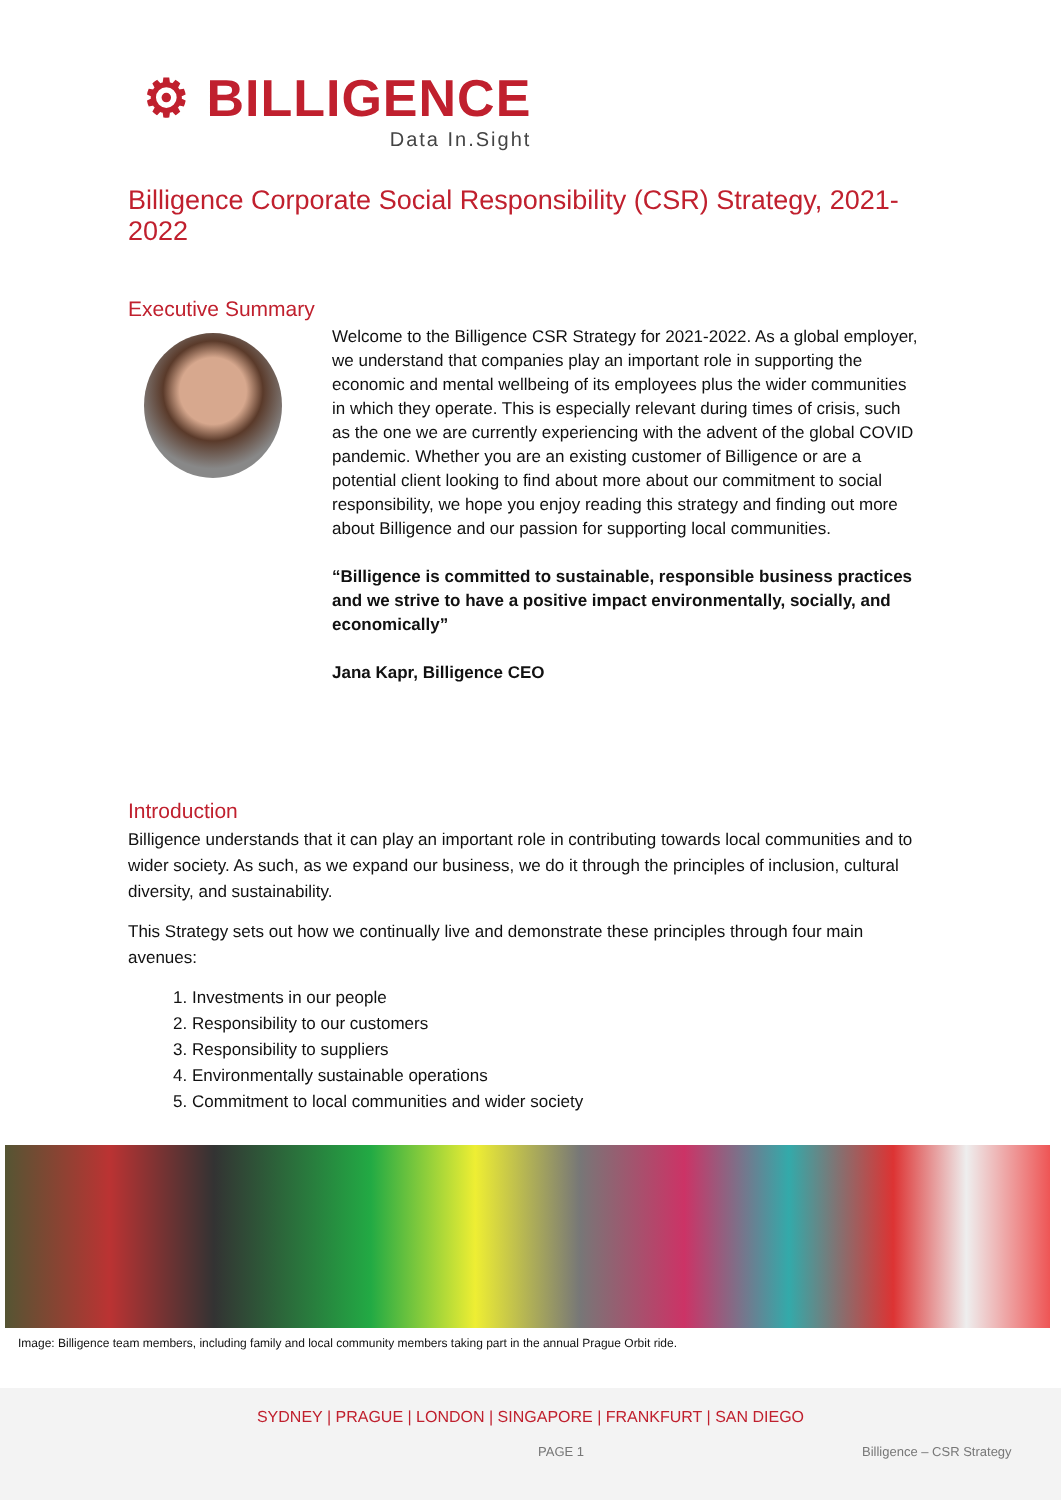⚙ BILLIGENCE
Data In.Sight
Billigence Corporate Social Responsibility (CSR) Strategy, 2021-2022
Executive Summary
Welcome to the Billigence CSR Strategy for 2021-2022. As a global employer, we understand that companies play an important role in supporting the economic and mental wellbeing of its employees plus the wider communities in which they operate. This is especially relevant during times of crisis, such as the one we are currently experiencing with the advent of the global COVID pandemic. Whether you are an existing customer of Billigence or are a potential client looking to find about more about our commitment to social responsibility, we hope you enjoy reading this strategy and finding out more about Billigence and our passion for supporting local communities.
“Billigence is committed to sustainable, responsible business practices and we strive to have a positive impact environmentally, socially, and economically”
Jana Kapr, Billigence CEO
Introduction
Billigence understands that it can play an important role in contributing towards local communities and to wider society. As such, as we expand our business, we do it through the principles of inclusion, cultural diversity, and sustainability.
This Strategy sets out how we continually live and demonstrate these principles through four main avenues:
1. Investments in our people
2. Responsibility to our customers
3. Responsibility to suppliers
4. Environmentally sustainable operations
5. Commitment to local communities and wider society
Image: Billigence team members, including family and local community members taking part in the annual Prague Orbit ride.
SYDNEY | PRAGUE | LONDON | SINGAPORE | FRANKFURT | SAN DIEGO
PAGE 1 Billigence – CSR Strategy